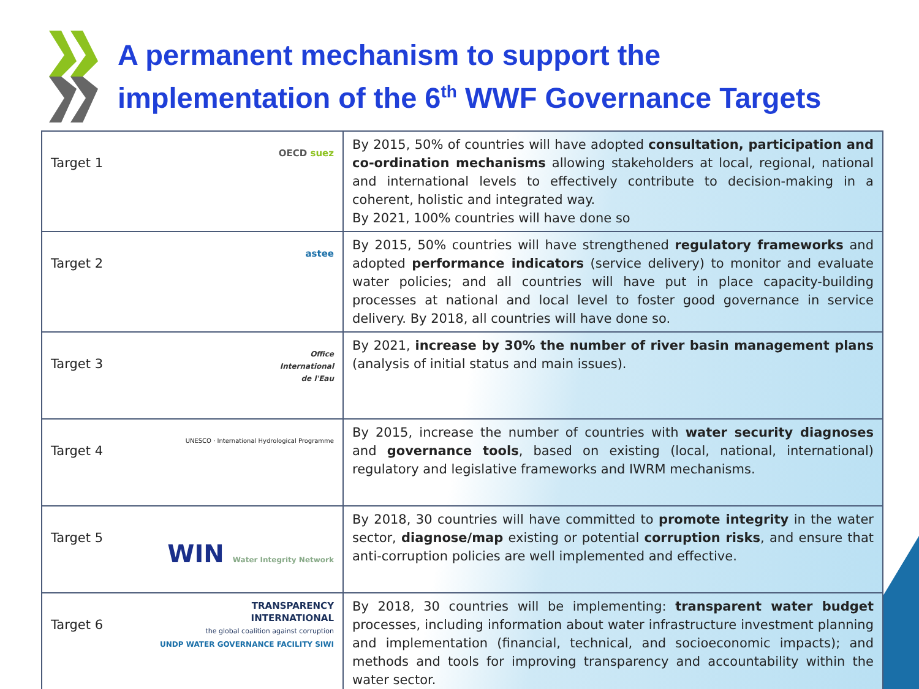A permanent mechanism to support the
implementation of the 6<sup>th</sup> WWF Governance Targets
| Target 1 OECD suez | By 2015, 50% of countries will have adopted consultation, participation and co-ordination mechanisms allowing stakeholders at local, regional, national and international levels to effectively contribute to decision-making in a coherent, holistic and integrated way. By 2021, 100% countries will have done so |
| Target 2 astee | By 2015, 50% countries will have strengthened regulatory frameworks and adopted performance indicators (service delivery) to monitor and evaluate water policies; and all countries will have put in place capacity-building processes at national and local level to foster good governance in service delivery. By 2018, all countries will have done so. |
| Target 3 Office International de l'Eau | By 2021, increase by 30% the number of river basin management plans (analysis of initial status and main issues). |
| Target 4 UNESCO · International Hydrological Programme | By 2015, increase the number of countries with water security diagnoses and governance tools , based on existing (local, national, international) regulatory and legislative frameworks and IWRM mechanisms. |
| Target 5 WIN Water Integrity Network | By 2018, 30 countries will have committed to promote integrity in the water sector, diagnose/map existing or potential corruption risks , and ensure that anti-corruption policies are well implemented and effective. |
| Target 6 TRANSPARENCY INTERNATIONAL the global coalition against corruption UNDP WATER GOVERNANCE FACILITY SIWI | By 2018, 30 countries will be implementing: transparent water budget processes, including information about water infrastructure investment planning and implementation (financial, technical, and socioeconomic impacts); and methods and tools for improving transparency and accountability within the water sector. |